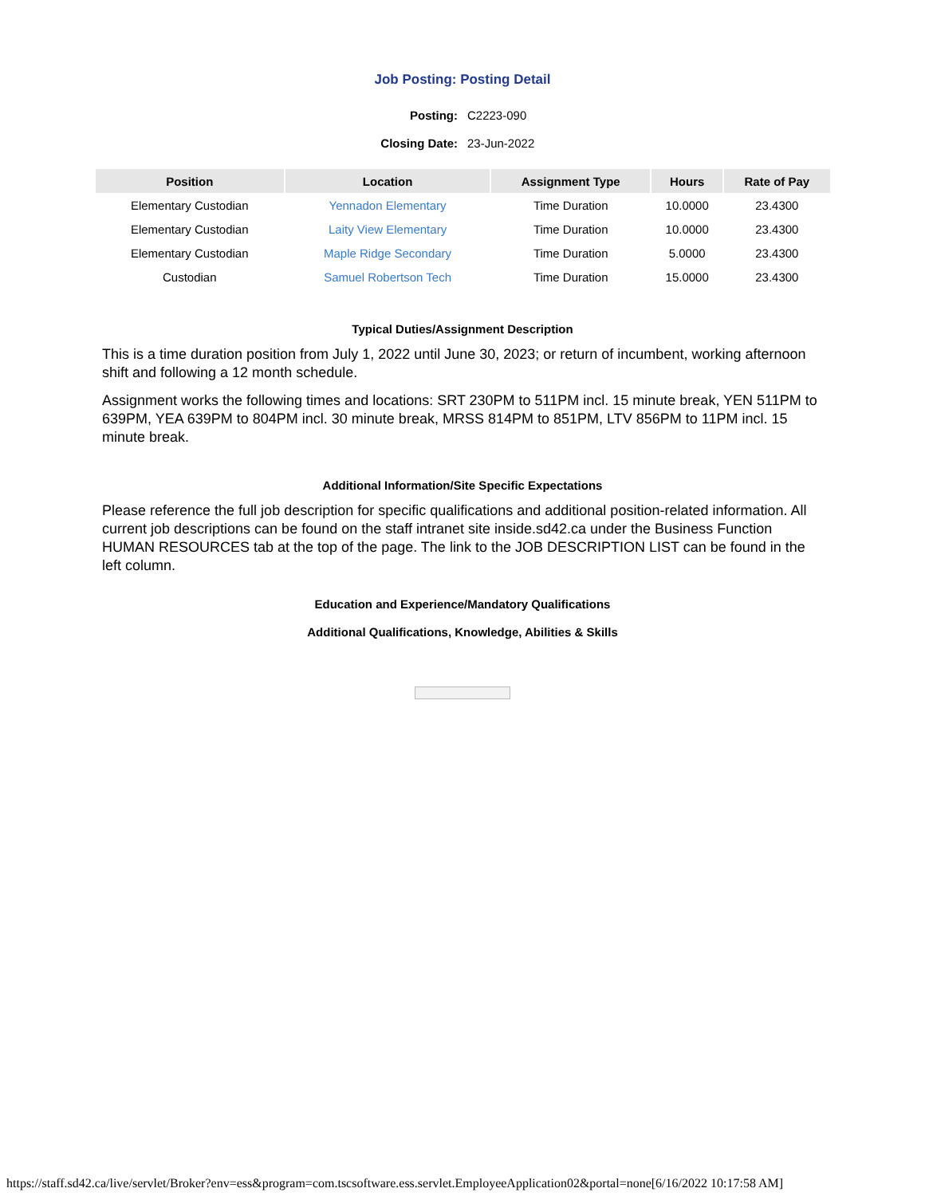Job Posting: Posting Detail
Posting: C2223-090
Closing Date: 23-Jun-2022
| Position | Location | Assignment Type | Hours | Rate of Pay |
| --- | --- | --- | --- | --- |
| Elementary Custodian | Yennadon Elementary | Time Duration | 10.0000 | 23.4300 |
| Elementary Custodian | Laity View Elementary | Time Duration | 10.0000 | 23.4300 |
| Elementary Custodian | Maple Ridge Secondary | Time Duration | 5.0000 | 23.4300 |
| Custodian | Samuel Robertson Tech | Time Duration | 15.0000 | 23.4300 |
Typical Duties/Assignment Description
This is a time duration position from July 1, 2022 until June 30, 2023; or return of incumbent, working afternoon shift and following a 12 month schedule.
Assignment works the following times and locations: SRT 230PM to 511PM incl. 15 minute break, YEN 511PM to 639PM, YEA 639PM to 804PM incl. 30 minute break, MRSS 814PM to 851PM, LTV 856PM to 11PM incl. 15 minute break.
Additional Information/Site Specific Expectations
Please reference the full job description for specific qualifications and additional position-related information. All current job descriptions can be found on the staff intranet site inside.sd42.ca under the Business Function HUMAN RESOURCES tab at the top of the page. The link to the JOB DESCRIPTION LIST can be found in the left column.
Education and Experience/Mandatory Qualifications
Additional Qualifications, Knowledge, Abilities & Skills
https://staff.sd42.ca/live/servlet/Broker?env=ess&program=com.tscsoftware.ess.servlet.EmployeeApplication02&portal=none[6/16/2022 10:17:58 AM]